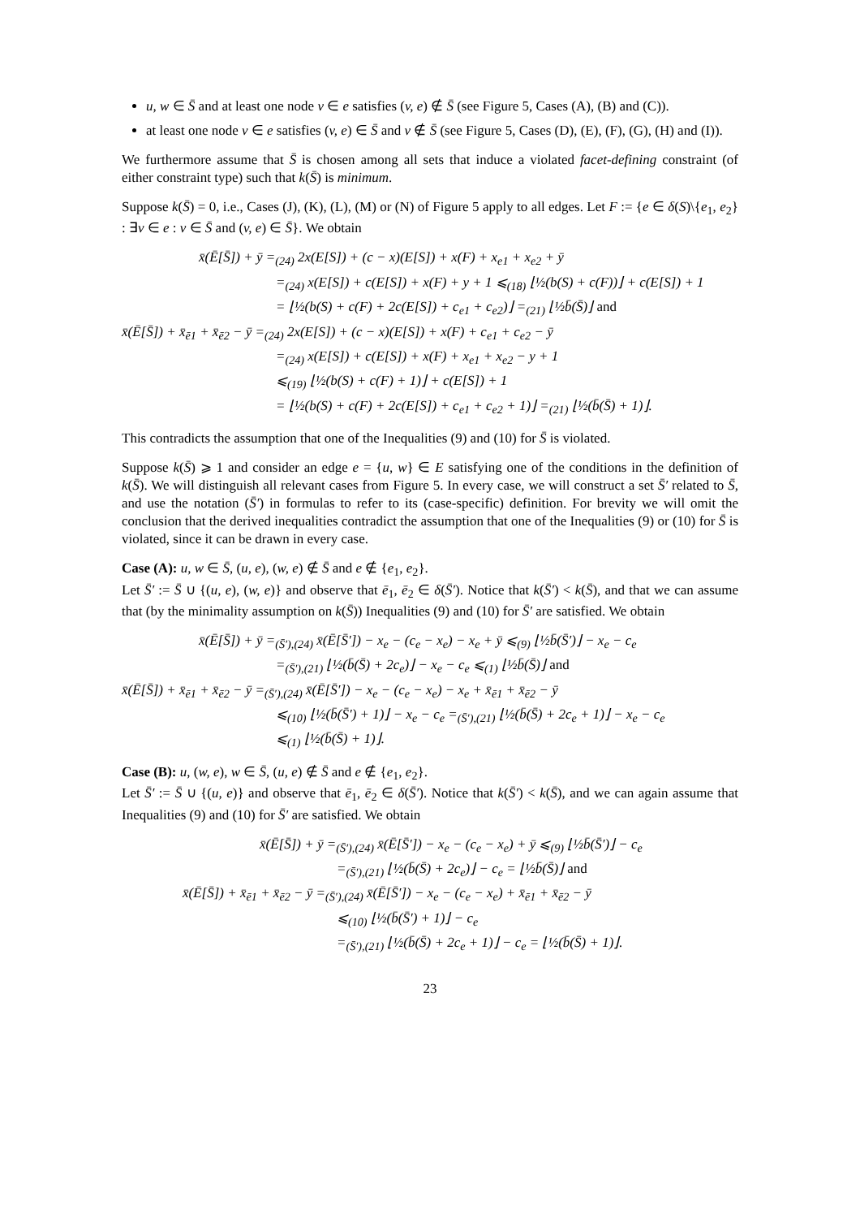u, w ∈ S̄ and at least one node v ∈ e satisfies (v, e) ∉ S̄ (see Figure 5, Cases (A), (B) and (C)).
at least one node v ∈ e satisfies (v, e) ∈ S̄ and v ∉ S̄ (see Figure 5, Cases (D), (E), (F), (G), (H) and (I)).
We furthermore assume that S̄ is chosen among all sets that induce a violated facet-defining constraint (of either constraint type) such that k(S̄) is minimum.
Suppose k(S̄) = 0, i.e., Cases (J), (K), (L), (M) or (N) of Figure 5 apply to all edges. Let F := {e ∈ δ(S)\{e<sub>1</sub>, e<sub>2</sub>} : ∃v ∈ e : v ∈ S̄ and (v, e) ∈ S̄}. We obtain
x̄(Ē[S̄]) + ȳ =<sub>(24)</sub> 2x(E[S]) + (c − x)(E[S]) + x(F) + x<sub>e1</sub> + x<sub>e2</sub> + ȳ
=<sub>(24)</sub> x(E[S]) + c(E[S]) + x(F) + y + 1 ⩽<sub>(18)</sub> ⌊½(b(S) + c(F))⌋ + c(E[S]) + 1
= ⌊½(b(S) + c(F) + 2c(E[S]) + c<sub>e1</sub> + c<sub>e2</sub>)⌋ =<sub>(21)</sub> ⌊½b̄(S̄)⌋ and
x̄(Ē[S̄]) + x̄<sub>ē1</sub> + x̄<sub>ē2</sub> − ȳ =<sub>(24)</sub> 2x(E[S]) + (c − x)(E[S]) + x(F) + c<sub>e1</sub> + c<sub>e2</sub> − ȳ
=<sub>(24)</sub> x(E[S]) + c(E[S]) + x(F) + x<sub>e1</sub> + x<sub>e2</sub> − y + 1
⩽<sub>(19)</sub> ⌊½(b(S) + c(F) + 1)⌋ + c(E[S]) + 1
= ⌊½(b(S) + c(F) + 2c(E[S]) + c<sub>e1</sub> + c<sub>e2</sub> + 1)⌋ =<sub>(21)</sub> ⌊½(b̄(S̄) + 1)⌋.
This contradicts the assumption that one of the Inequalities (9) and (10) for S̄ is violated.
Suppose k(S̄) ⩾ 1 and consider an edge e = {u, w} ∈ E satisfying one of the conditions in the definition of k(S̄). We will distinguish all relevant cases from Figure 5. In every case, we will construct a set S̄′ related to S̄, and use the notation (S̄′) in formulas to refer to its (case-specific) definition. For brevity we will omit the conclusion that the derived inequalities contradict the assumption that one of the Inequalities (9) or (10) for S̄ is violated, since it can be drawn in every case.
Case (A): u, w ∈ S̄, (u, e), (w, e) ∉ S̄ and e ∉ {e<sub>1</sub>, e<sub>2</sub>}.
Let S̄′ := S̄ ∪ {(u, e), (w, e)} and observe that ē<sub>1</sub>, ē<sub>2</sub> ∈ δ(S̄′). Notice that k(S̄′) < k(S̄), and that we can assume that (by the minimality assumption on k(S̄)) Inequalities (9) and (10) for S̄′ are satisfied. We obtain
x̄(Ē[S̄]) + ȳ =<sub>(S̄′),(24)</sub> x̄(Ē[S̄′]) − x<sub>e</sub> − (c<sub>e</sub> − x<sub>e</sub>) − x<sub>e</sub> + ȳ ⩽<sub>(9)</sub> ⌊½b̄(S̄′)⌋ − x<sub>e</sub> − c<sub>e</sub>
=<sub>(S̄′),(21)</sub> ⌊½(b̄(S̄) + 2c<sub>e</sub>)⌋ − x<sub>e</sub> − c<sub>e</sub> ⩽<sub>(1)</sub> ⌊½b̄(S̄)⌋ and
x̄(Ē[S̄]) + x̄<sub>ē1</sub> + x̄<sub>ē2</sub> − ȳ =<sub>(S̄′),(24)</sub> x̄(Ē[S̄′]) − x<sub>e</sub> − (c<sub>e</sub> − x<sub>e</sub>) − x<sub>e</sub> + x̄<sub>ē1</sub> + x̄<sub>ē2</sub> − ȳ
⩽<sub>(10)</sub> ⌊½(b̄(S̄′) + 1)⌋ − x<sub>e</sub> − c<sub>e</sub> =<sub>(S̄′),(21)</sub> ⌊½(b̄(S̄) + 2c<sub>e</sub> + 1)⌋ − x<sub>e</sub> − c<sub>e</sub>
⩽<sub>(1)</sub> ⌊½(b̄(S̄) + 1)⌋.
Case (B): u, (w, e), w ∈ S̄, (u, e) ∉ S̄ and e ∉ {e<sub>1</sub>, e<sub>2</sub>}.
Let S̄′ := S̄ ∪ {(u, e)} and observe that ē<sub>1</sub>, ē<sub>2</sub> ∈ δ(S̄′). Notice that k(S̄′) < k(S̄), and we can again assume that Inequalities (9) and (10) for S̄′ are satisfied. We obtain
x̄(Ē[S̄]) + ȳ =<sub>(S̄′),(24)</sub> x̄(Ē[S̄′]) − x<sub>e</sub> − (c<sub>e</sub> − x<sub>e</sub>) + ȳ ⩽<sub>(9)</sub> ⌊½b̄(S̄′)⌋ − c<sub>e</sub>
=<sub>(S̄′),(21)</sub> ⌊½(b̄(S̄) + 2c<sub>e</sub>)⌋ − c<sub>e</sub> = ⌊½b̄(S̄)⌋ and
x̄(Ē[S̄]) + x̄<sub>ē1</sub> + x̄<sub>ē2</sub> − ȳ =<sub>(S̄′),(24)</sub> x̄(Ē[S̄′]) − x<sub>e</sub> − (c<sub>e</sub> − x<sub>e</sub>) + x̄<sub>ē1</sub> + x̄<sub>ē2</sub> − ȳ
⩽<sub>(10)</sub> ⌊½(b̄(S̄′) + 1)⌋ − c<sub>e</sub>
=<sub>(S̄′),(21)</sub> ⌊½(b̄(S̄) + 2c<sub>e</sub> + 1)⌋ − c<sub>e</sub> = ⌊½(b̄(S̄) + 1)⌋.
23